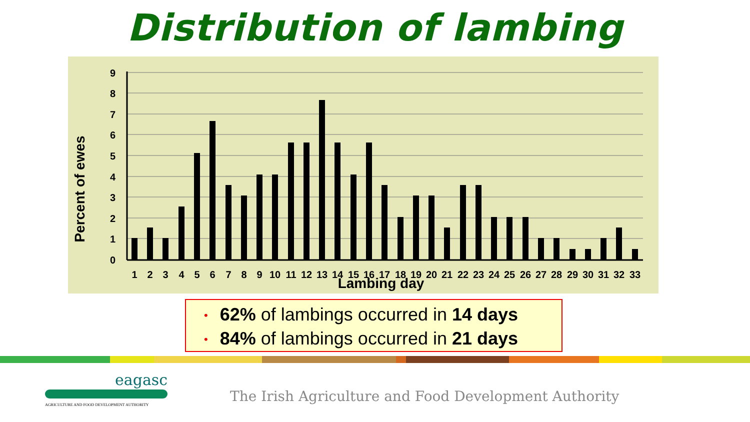Distribution of lambing
0
1
2
3
4
5
6
7
8
9
1
2
3
4
5
6
7
8
9
10
11
12
13
14
15
16
17
18
19
20
21
22
23
24
25
26
27
28
29
30
31
32
33
Lambing day
Percent of ewes
• 62% of lambings occurred in 14 days
• 84% of lambings occurred in 21 days
eagasc
AGRICULTURE AND FOOD DEVELOPMENT AUTHORITY
The Irish Agriculture and Food Development Authority